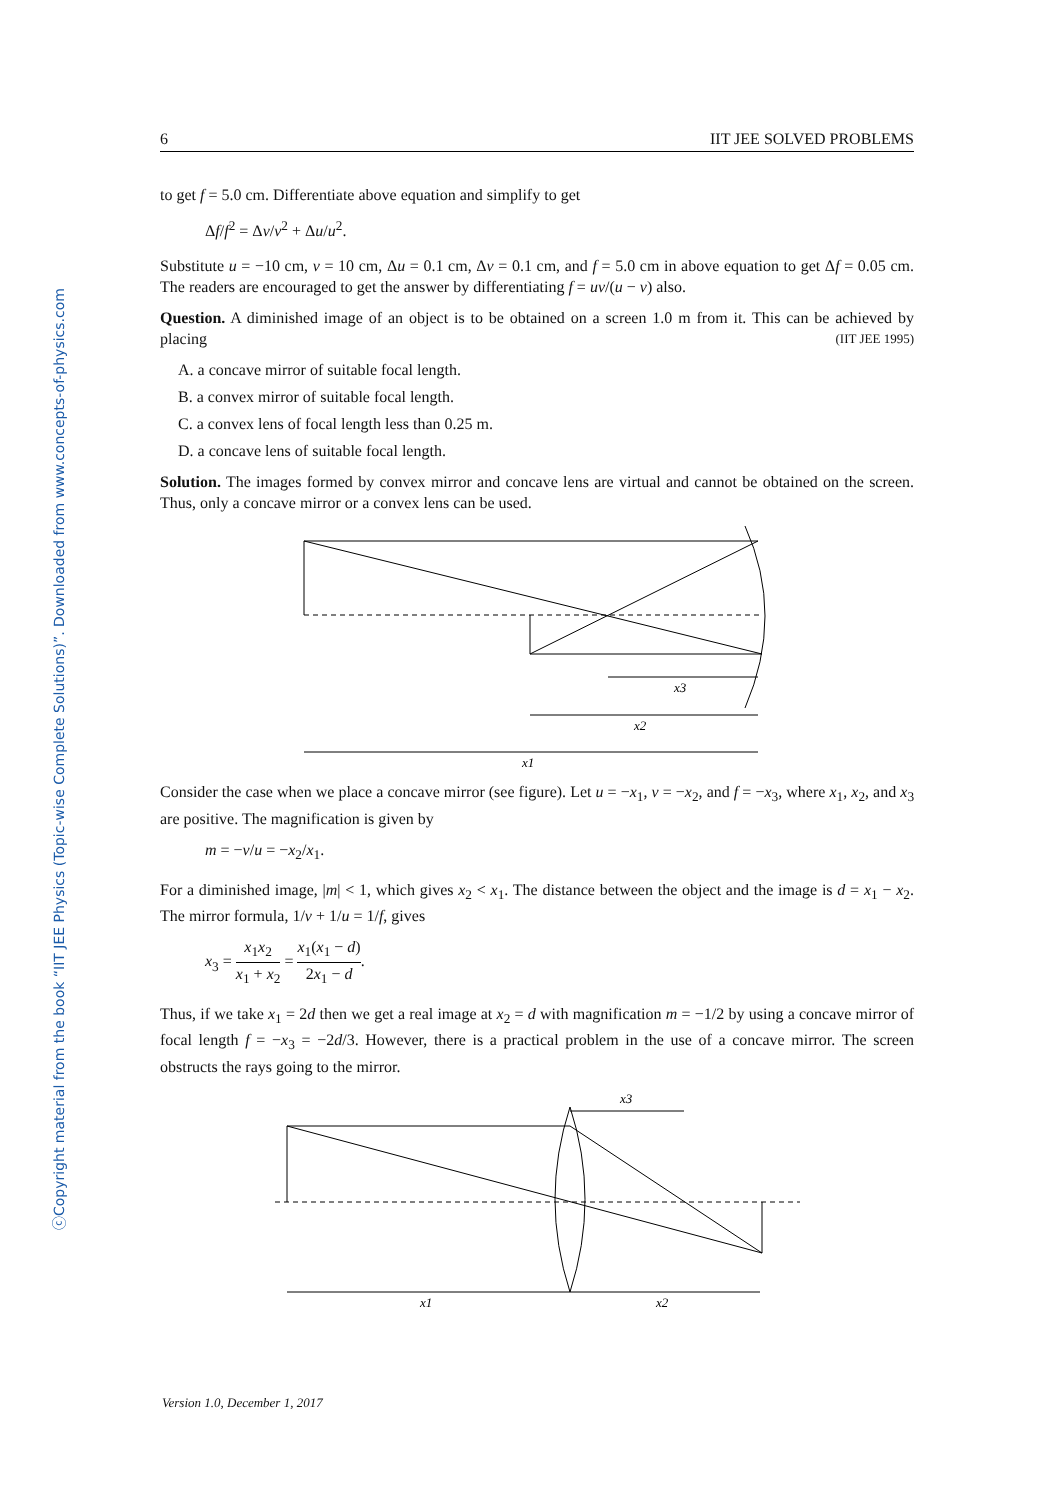ⓒCopyright material from the book “IIT JEE Physics (Topic-wise Complete Solutions)”. Downloaded from www.concepts-of-physics.com
6 IIT JEE SOLVED PROBLEMS
to get f = 5.0 cm. Differentiate above equation and simplify to get
Δf/f<sup>2</sup> = Δv/v<sup>2</sup> + Δu/u<sup>2</sup>.
Substitute u = −10 cm, v = 10 cm, Δu = 0.1 cm, Δv = 0.1 cm, and f = 5.0 cm in above equation to get Δf = 0.05 cm. The readers are encouraged to get the answer by differentiating f = uv/(u − v) also.
Question. A diminished image of an object is to be obtained on a screen 1.0 m from it. This can be achieved by placing (IIT JEE 1995)
A. a concave mirror of suitable focal length.
B. a convex mirror of suitable focal length.
C. a convex lens of focal length less than 0.25 m.
D. a concave lens of suitable focal length.
Solution. The images formed by convex mirror and concave lens are virtual and cannot be obtained on the screen. Thus, only a concave mirror or a convex lens can be used.
x3
x2
x1
Consider the case when we place a concave mirror (see figure). Let u = −x<sub>1</sub>, v = −x<sub>2</sub>, and f = −x<sub>3</sub>, where x<sub>1</sub>, x<sub>2</sub>, and x<sub>3</sub> are positive. The magnification is given by
m = −v/u = −x<sub>2</sub>/x<sub>1</sub>.
For a diminished image, |m| < 1, which gives x<sub>2</sub> < x<sub>1</sub>. The distance between the object and the image is d = x<sub>1</sub> − x<sub>2</sub>. The mirror formula, 1/v + 1/u = 1/f, gives
x<sub>3</sub> = x<sub>1</sub>x<sub>2</sub> x<sub>1</sub> + x<sub>2</sub> = x<sub>1</sub>(x<sub>1</sub> − d) 2x<sub>1</sub> − d.
Thus, if we take x<sub>1</sub> = 2d then we get a real image at x<sub>2</sub> = d with magnification m = −1/2 by using a concave mirror of focal length f = −x<sub>3</sub> = −2d/3. However, there is a practical problem in the use of a concave mirror. The screen obstructs the rays going to the mirror.
x3
x1
x2
Version 1.0, December 1, 2017